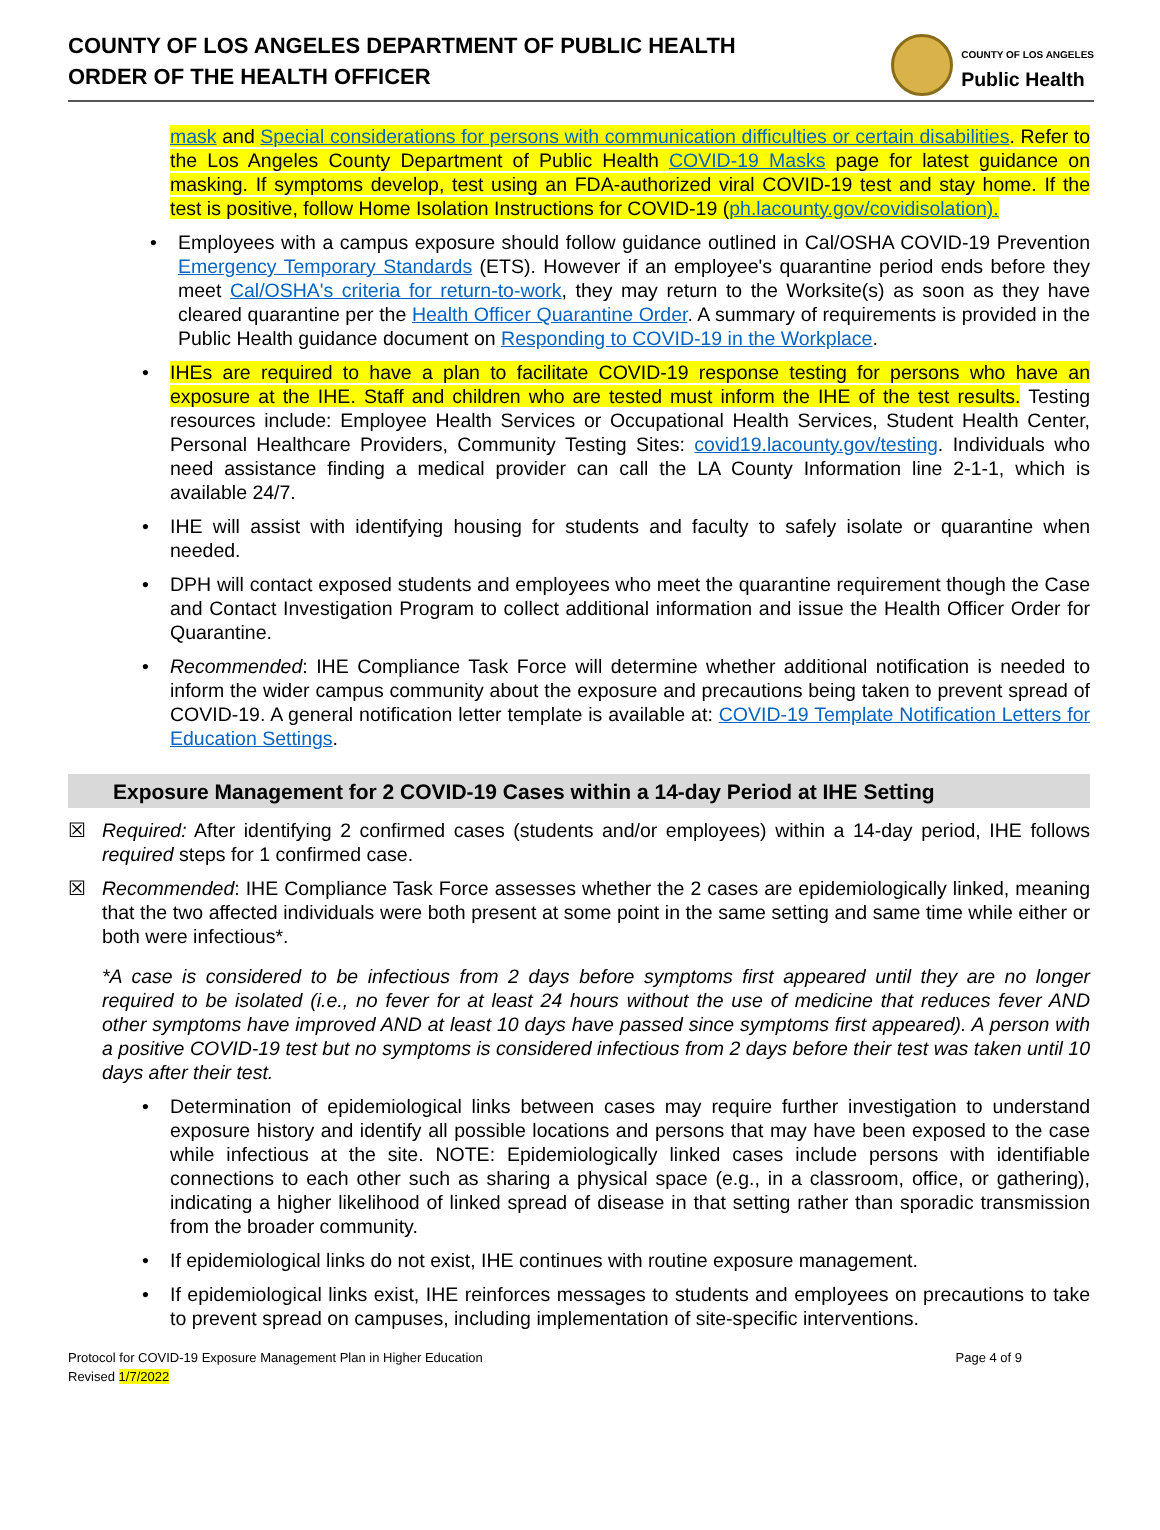COUNTY OF LOS ANGELES DEPARTMENT OF PUBLIC HEALTH
ORDER OF THE HEALTH OFFICER
COUNTY OF LOS ANGELES
Public Health
mask and Special considerations for persons with communication difficulties or certain disabilities. Refer to the Los Angeles County Department of Public Health COVID-19 Masks page for latest guidance on masking. If symptoms develop, test using an FDA-authorized viral COVID-19 test and stay home. If the test is positive, follow Home Isolation Instructions for COVID-19 (ph.lacounty.gov/covidisolation).
• Employees with a campus exposure should follow guidance outlined in Cal/OSHA COVID-19 Prevention Emergency Temporary Standards (ETS). However if an employee's quarantine period ends before they meet Cal/OSHA's criteria for return-to-work, they may return to the Worksite(s) as soon as they have cleared quarantine per the Health Officer Quarantine Order. A summary of requirements is provided in the Public Health guidance document on Responding to COVID-19 in the Workplace.
• IHEs are required to have a plan to facilitate COVID-19 response testing for persons who have an exposure at the IHE. Staff and children who are tested must inform the IHE of the test results. Testing resources include: Employee Health Services or Occupational Health Services, Student Health Center, Personal Healthcare Providers, Community Testing Sites: covid19.lacounty.gov/testing. Individuals who need assistance finding a medical provider can call the LA County Information line 2-1-1, which is available 24/7.
• IHE will assist with identifying housing for students and faculty to safely isolate or quarantine when needed.
• DPH will contact exposed students and employees who meet the quarantine requirement though the Case and Contact Investigation Program to collect additional information and issue the Health Officer Order for Quarantine.
• Recommended: IHE Compliance Task Force will determine whether additional notification is needed to inform the wider campus community about the exposure and precautions being taken to prevent spread of COVID-19. A general notification letter template is available at: COVID-19 Template Notification Letters for Education Settings.
Exposure Management for 2 COVID-19 Cases within a 14-day Period at IHE Setting
☒ Required: After identifying 2 confirmed cases (students and/or employees) within a 14-day period, IHE follows required steps for 1 confirmed case.
☒ Recommended: IHE Compliance Task Force assesses whether the 2 cases are epidemiologically linked, meaning that the two affected individuals were both present at some point in the same setting and same time while either or both were infectious*.
*A case is considered to be infectious from 2 days before symptoms first appeared until they are no longer required to be isolated (i.e., no fever for at least 24 hours without the use of medicine that reduces fever AND other symptoms have improved AND at least 10 days have passed since symptoms first appeared). A person with a positive COVID-19 test but no symptoms is considered infectious from 2 days before their test was taken until 10 days after their test.
• Determination of epidemiological links between cases may require further investigation to understand exposure history and identify all possible locations and persons that may have been exposed to the case while infectious at the site. NOTE: Epidemiologically linked cases include persons with identifiable connections to each other such as sharing a physical space (e.g., in a classroom, office, or gathering), indicating a higher likelihood of linked spread of disease in that setting rather than sporadic transmission from the broader community.
• If epidemiological links do not exist, IHE continues with routine exposure management.
• If epidemiological links exist, IHE reinforces messages to students and employees on precautions to take to prevent spread on campuses, including implementation of site-specific interventions.
Protocol for COVID-19 Exposure Management Plan in Higher Education
Revised 1/7/2022
Page 4 of 9